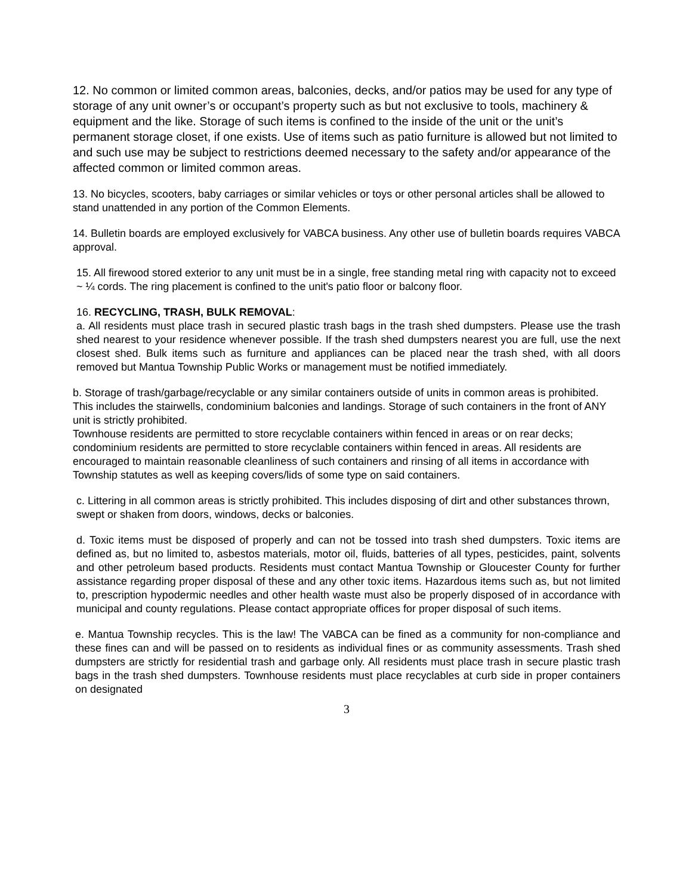12. No common or limited common areas, balconies, decks, and/or patios may be used for any type of storage of any unit owner’s or occupant’s property such as but not exclusive to tools, machinery & equipment and the like. Storage of such items is confined to the inside of the unit or the unit’s permanent storage closet, if one exists. Use of items such as patio furniture is allowed but not limited to and such use may be subject to restrictions deemed necessary to the safety and/or appearance of the affected common or limited common areas.
13. No bicycles, scooters, baby carriages or similar vehicles or toys or other personal articles shall be allowed to stand unattended in any portion of the Common Elements.
14. Bulletin boards are employed exclusively for VABCA business. Any other use of bulletin boards requires VABCA approval.
15. All firewood stored exterior to any unit must be in a single, free standing metal ring with capacity not to exceed ~ ¼ cords. The ring placement is confined to the unit's patio floor or balcony floor.
16. RECYCLING, TRASH, BULK REMOVAL:
a. All residents must place trash in secured plastic trash bags in the trash shed dumpsters. Please use the trash shed nearest to your residence whenever possible. If the trash shed dumpsters nearest you are full, use the next closest shed. Bulk items such as furniture and appliances can be placed near the trash shed, with all doors removed but Mantua Township Public Works or management must be notified immediately.
b. Storage of trash/garbage/recyclable or any similar containers outside of units in common areas is prohibited. This includes the stairwells, condominium balconies and landings. Storage of such containers in the front of ANY unit is strictly prohibited.
Townhouse residents are permitted to store recyclable containers within fenced in areas or on rear decks; condominium residents are permitted to store recyclable containers within fenced in areas. All residents are encouraged to maintain reasonable cleanliness of such containers and rinsing of all items in accordance with Township statutes as well as keeping covers/lids of some type on said containers.
c. Littering in all common areas is strictly prohibited. This includes disposing of dirt and other substances thrown, swept or shaken from doors, windows, decks or balconies.
d. Toxic items must be disposed of properly and can not be tossed into trash shed dumpsters. Toxic items are defined as, but no limited to, asbestos materials, motor oil, fluids, batteries of all types, pesticides, paint, solvents and other petroleum based products. Residents must contact Mantua Township or Gloucester County for further assistance regarding proper disposal of these and any other toxic items. Hazardous items such as, but not limited to, prescription hypodermic needles and other health waste must also be properly disposed of in accordance with municipal and county regulations. Please contact appropriate offices for proper disposal of such items.
e. Mantua Township recycles. This is the law! The VABCA can be fined as a community for non-compliance and these fines can and will be passed on to residents as individual fines or as community assessments. Trash shed dumpsters are strictly for residential trash and garbage only. All residents must place trash in secure plastic trash bags in the trash shed dumpsters. Townhouse residents must place recyclables at curb side in proper containers on designated
3